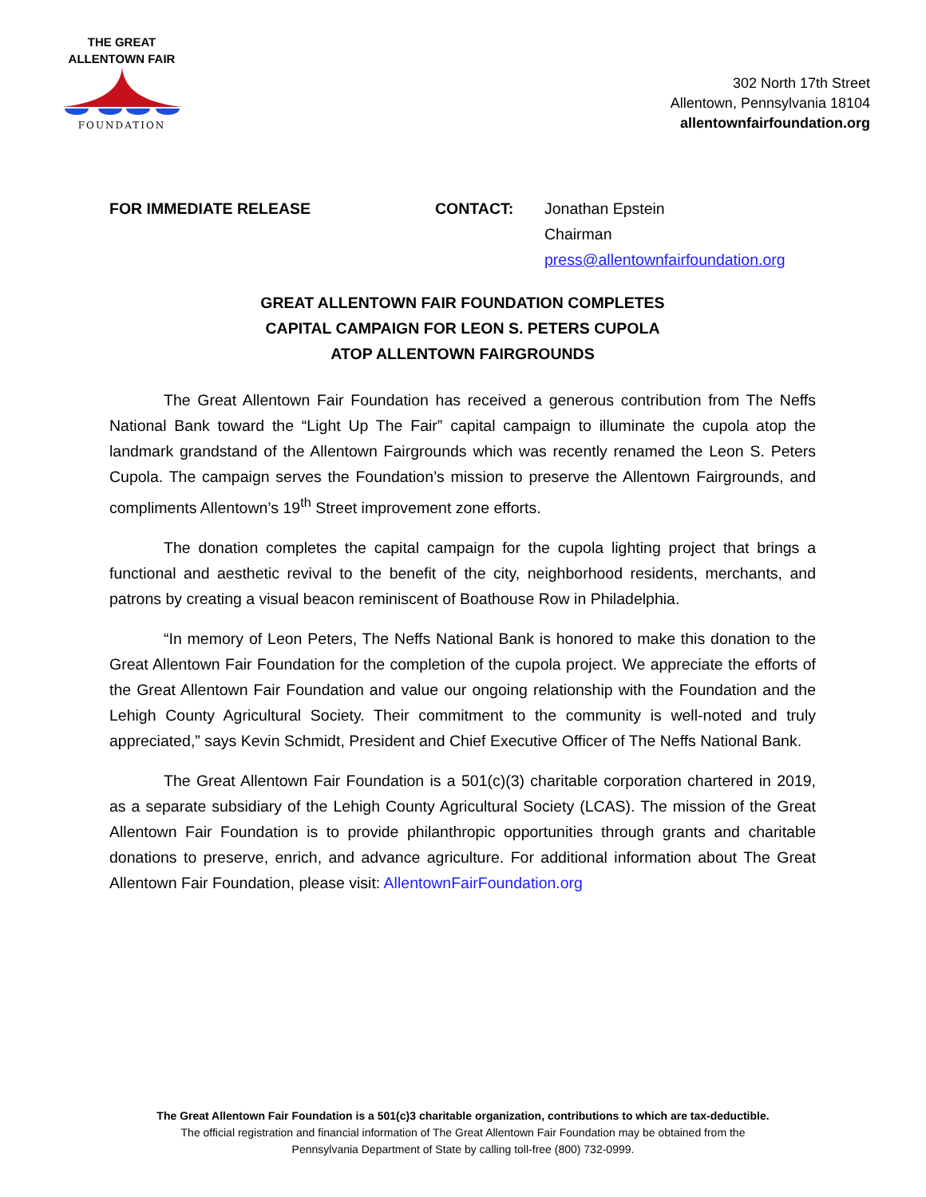THE GREAT
ALLENTOWN FAIR
FOUNDATION
302 North 17th Street
Allentown, Pennsylvania 18104
allentownfairfoundation.org
FOR IMMEDIATE RELEASE CONTACT: Jonathan Epstein
Chairman
press@allentownfairfoundation.org
GREAT ALLENTOWN FAIR FOUNDATION COMPLETES
CAPITAL CAMPAIGN FOR LEON S. PETERS CUPOLA
ATOP ALLENTOWN FAIRGROUNDS
The Great Allentown Fair Foundation has received a generous contribution from The Neffs National Bank toward the “Light Up The Fair” capital campaign to illuminate the cupola atop the landmark grandstand of the Allentown Fairgrounds which was recently renamed the Leon S. Peters Cupola. The campaign serves the Foundation’s mission to preserve the Allentown Fairgrounds, and compliments Allentown’s 19<sup>th</sup> Street improvement zone efforts.
The donation completes the capital campaign for the cupola lighting project that brings a functional and aesthetic revival to the benefit of the city, neighborhood residents, merchants, and patrons by creating a visual beacon reminiscent of Boathouse Row in Philadelphia.
“In memory of Leon Peters, The Neffs National Bank is honored to make this donation to the Great Allentown Fair Foundation for the completion of the cupola project. We appreciate the efforts of the Great Allentown Fair Foundation and value our ongoing relationship with the Foundation and the Lehigh County Agricultural Society. Their commitment to the community is well-noted and truly appreciated,” says Kevin Schmidt, President and Chief Executive Officer of The Neffs National Bank.
The Great Allentown Fair Foundation is a 501(c)(3) charitable corporation chartered in 2019, as a separate subsidiary of the Lehigh County Agricultural Society (LCAS). The mission of the Great Allentown Fair Foundation is to provide philanthropic opportunities through grants and charitable donations to preserve, enrich, and advance agriculture. For additional information about The Great Allentown Fair Foundation, please visit: AllentownFairFoundation.org
The Great Allentown Fair Foundation is a 501(c)3 charitable organization, contributions to which are tax-deductible.
The official registration and financial information of The Great Allentown Fair Foundation may be obtained from the
Pennsylvania Department of State by calling toll-free (800) 732-0999.